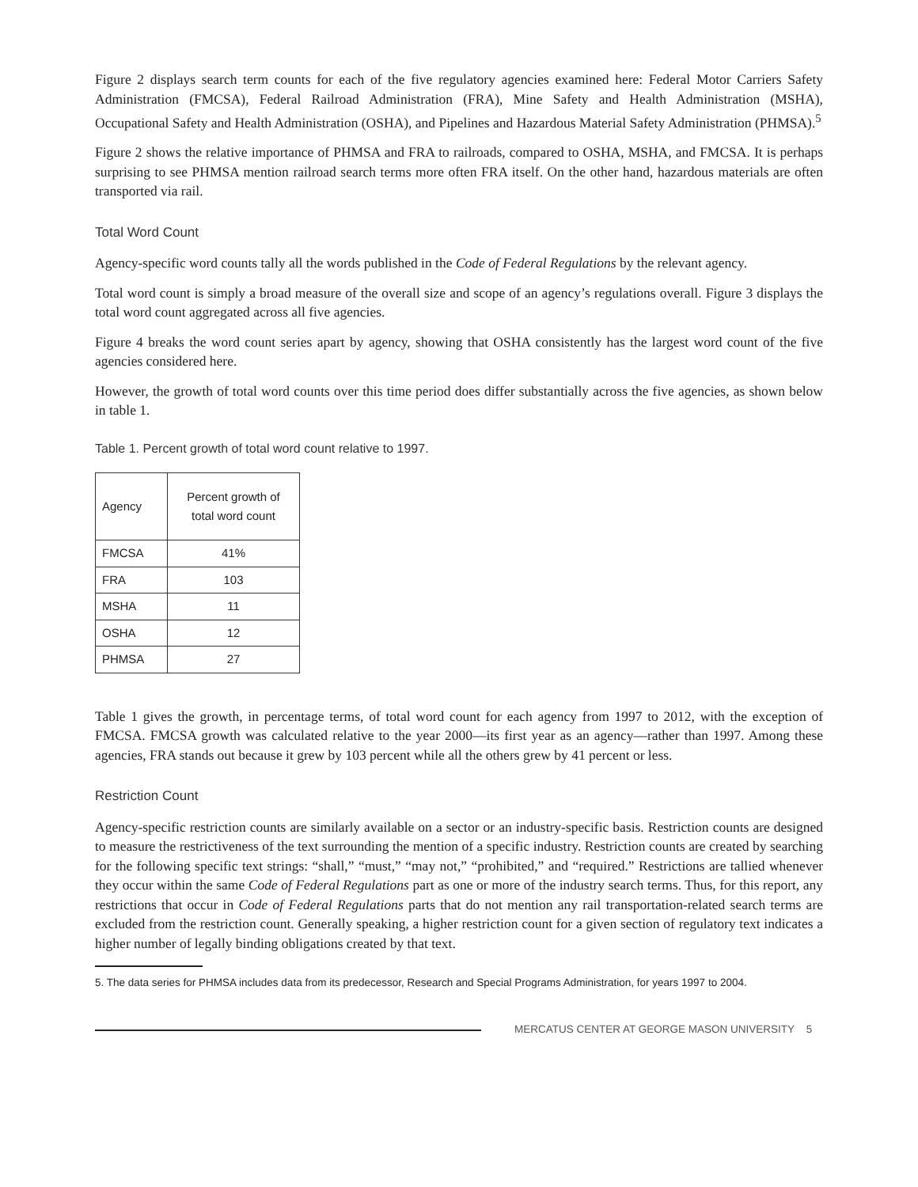Figure 2 displays search term counts for each of the five regulatory agencies examined here: Federal Motor Carriers Safety Administration (FMCSA), Federal Railroad Administration (FRA), Mine Safety and Health Administration (MSHA), Occupational Safety and Health Administration (OSHA), and Pipelines and Hazardous Material Safety Administration (PHMSA).<sup>5</sup>
Figure 2 shows the relative importance of PHMSA and FRA to railroads, compared to OSHA, MSHA, and FMCSA. It is perhaps surprising to see PHMSA mention railroad search terms more often FRA itself. On the other hand, hazardous materials are often transported via rail.
Total Word Count
Agency-specific word counts tally all the words published in the Code of Federal Regulations by the relevant agency.
Total word count is simply a broad measure of the overall size and scope of an agency’s regulations overall. Figure 3 displays the total word count aggregated across all five agencies.
Figure 4 breaks the word count series apart by agency, showing that OSHA consistently has the largest word count of the five agencies considered here.
However, the growth of total word counts over this time period does differ substantially across the five agencies, as shown below in table 1.
Table 1. Percent growth of total word count relative to 1997.
| Agency | Percent growth of total word count |
| --- | --- |
| FMCSA | 41% |
| FRA | 103 |
| MSHA | 11 |
| OSHA | 12 |
| PHMSA | 27 |
Table 1 gives the growth, in percentage terms, of total word count for each agency from 1997 to 2012, with the exception of FMCSA. FMCSA growth was calculated relative to the year 2000—its first year as an agency—rather than 1997. Among these agencies, FRA stands out because it grew by 103 percent while all the others grew by 41 percent or less.
Restriction Count
Agency-specific restriction counts are similarly available on a sector or an industry-specific basis. Restriction counts are designed to measure the restrictiveness of the text surrounding the mention of a specific industry. Restriction counts are created by searching for the following specific text strings: “shall,” “must,” “may not,” “prohibited,” and “required.” Restrictions are tallied whenever they occur within the same Code of Federal Regulations part as one or more of the industry search terms. Thus, for this report, any restrictions that occur in Code of Federal Regulations parts that do not mention any rail transportation-related search terms are excluded from the restriction count. Generally speaking, a higher restriction count for a given section of regulatory text indicates a higher number of legally binding obligations created by that text.
5. The data series for PHMSA includes data from its predecessor, Research and Special Programs Administration, for years 1997 to 2004.
MERCATUS CENTER AT GEORGE MASON UNIVERSITY 5